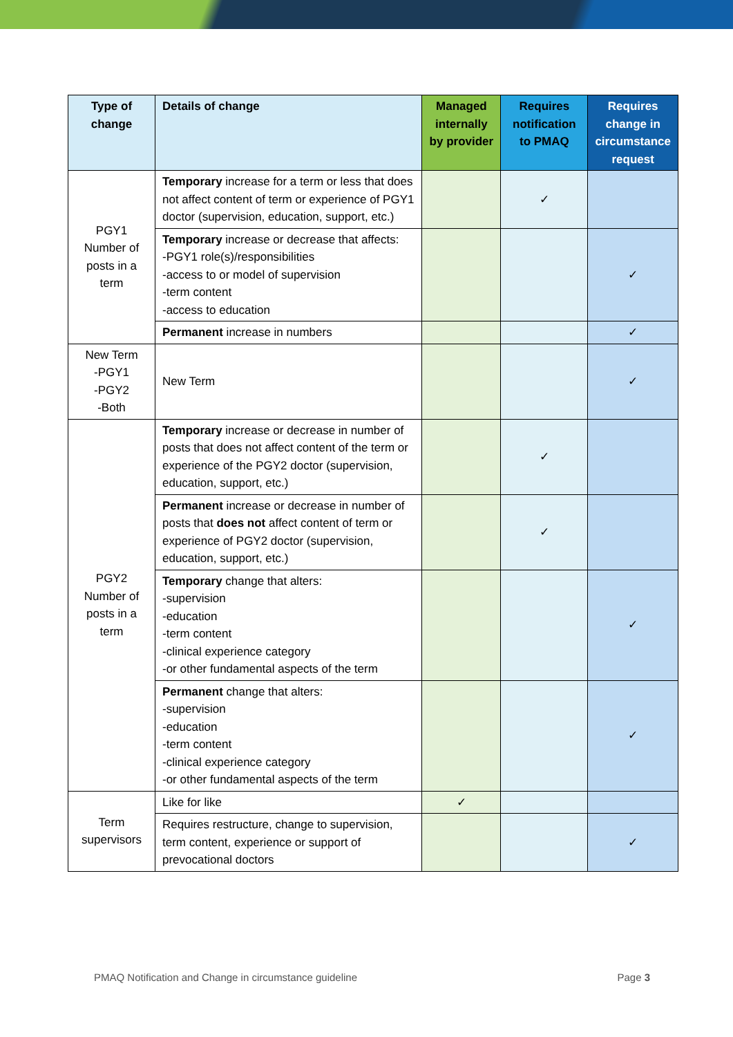| Type of change | Details of change | Managed internally by provider | Requires notification to PMAQ | Requires change in circumstance request |
| --- | --- | --- | --- | --- |
| PGY1 Number of posts in a term | Temporary increase for a term or less that does not affect content of term or experience of PGY1 doctor (supervision, education, support, etc.) | | ✓ | |
| | Temporary increase or decrease that affects: -PGY1 role(s)/responsibilities -access to or model of supervision -term content -access to education | | | ✓ |
| | Permanent increase in numbers | | | ✓ |
| New Term -PGY1 -PGY2 -Both | New Term | | | ✓ |
| PGY2 Number of posts in a term | Temporary increase or decrease in number of posts that does not affect content of the term or experience of the PGY2 doctor (supervision, education, support, etc.) | | ✓ | |
| | Permanent increase or decrease in number of posts that does not affect content of term or experience of PGY2 doctor (supervision, education, support, etc.) | | ✓ | |
| | Temporary change that alters: -supervision -education -term content -clinical experience category -or other fundamental aspects of the term | | | ✓ |
| | Permanent change that alters: -supervision -education -term content -clinical experience category -or other fundamental aspects of the term | | | ✓ |
| Term supervisors | Like for like | ✓ | | |
| | Requires restructure, change to supervision, term content, experience or support of prevocational doctors | | | ✓ |
PMAQ Notification and Change in circumstance guideline Page 3